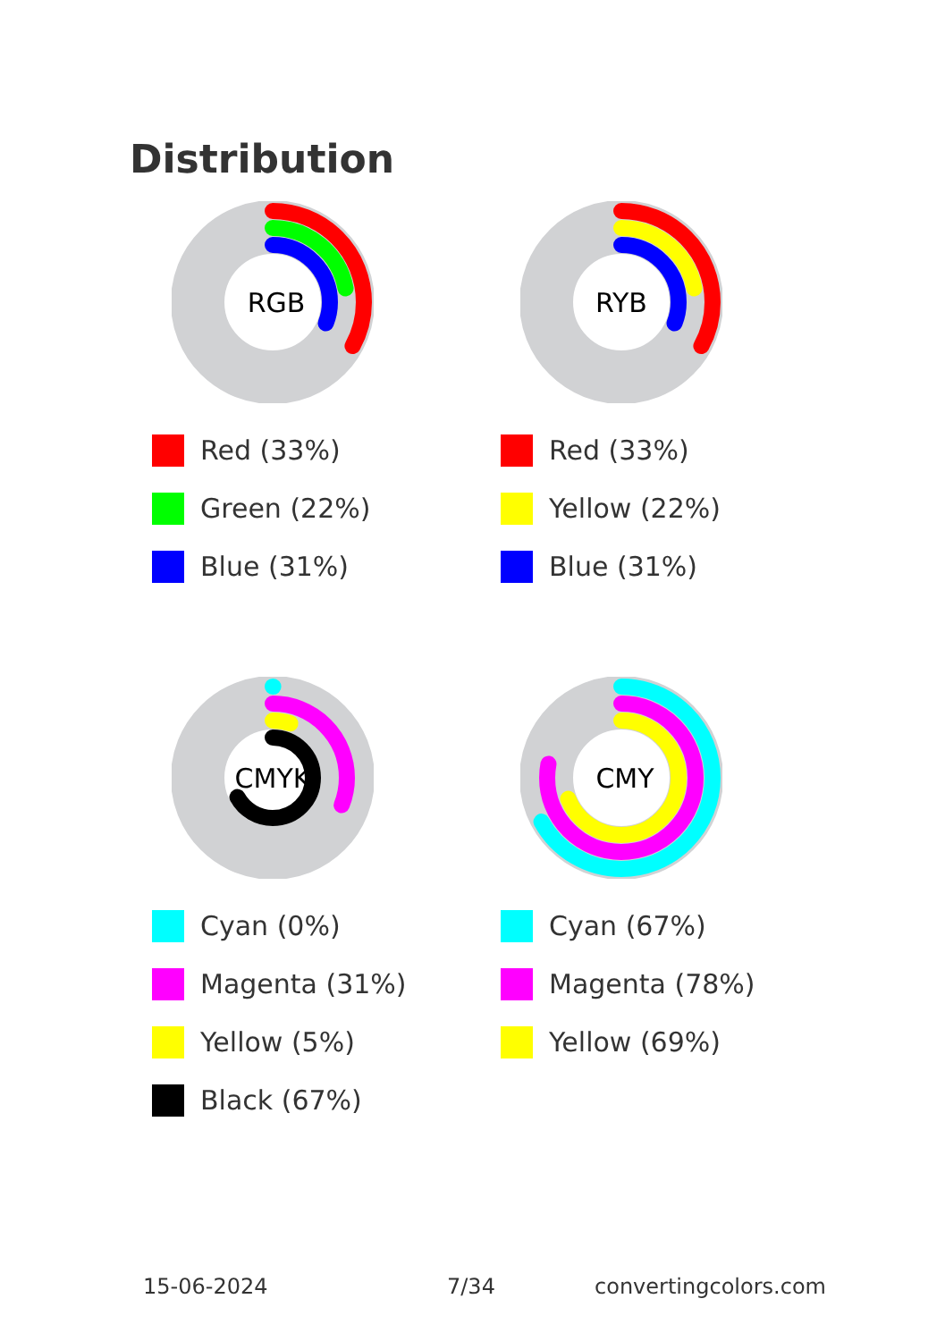Distribution
RGB
Red (33%)
Green (22%)
Blue (31%)
RYB
Red (33%)
Yellow (22%)
Blue (31%)
CMYK
Cyan (0%)
Magenta (31%)
Yellow (5%)
Black (67%)
CMY
Cyan (67%)
Magenta (78%)
Yellow (69%)
15-06-2024 7/34 convertingcolors.com